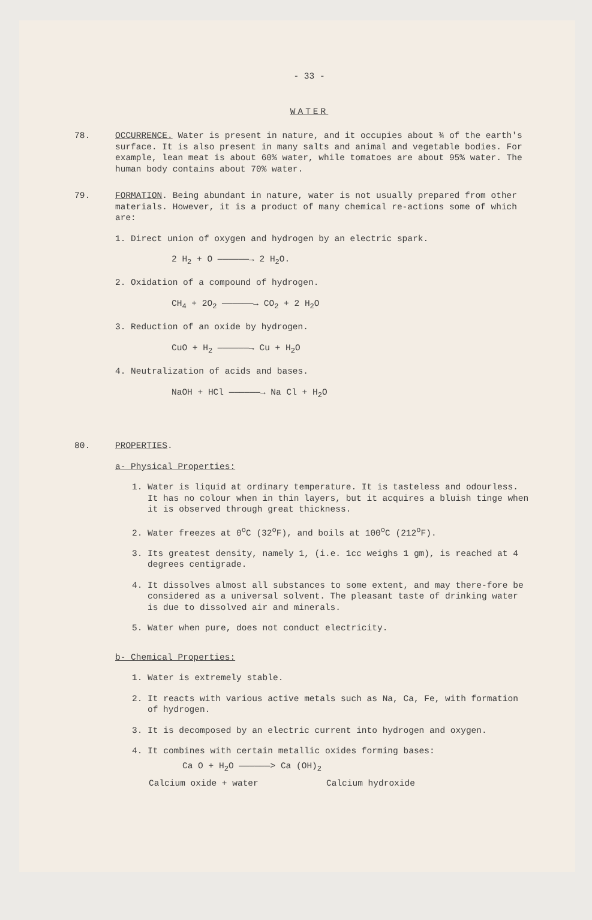- 33 -
WATER
78. OCCURRENCE. Water is present in nature, and it occupies about ¾ of the earth's surface. It is also present in many salts and animal and vegetable bodies. For example, lean meat is about 60% water, while tomatoes are about 95% water. The human body contains about 70% water.
79. FORMATION. Being abundant in nature, water is not usually prepared from other materials. However, it is a product of many chemical re-actions some of which are:
1. Direct union of oxygen and hydrogen by an electric spark.
2 H<sub>2</sub> + O ——————→ 2 H<sub>2</sub>O.
2. Oxidation of a compound of hydrogen.
CH<sub>4</sub> + 2O<sub>2</sub> ——————→ CO<sub>2</sub> + 2 H<sub>2</sub>O
3. Reduction of an oxide by hydrogen.
CuO + H<sub>2</sub> ——————→ Cu + H<sub>2</sub>O
4. Neutralization of acids and bases.
NaOH + HCl ——————→ Na Cl + H<sub>2</sub>O
80. PROPERTIES.
a- Physical Properties:
1. Water is liquid at ordinary temperature. It is tasteless and odourless. It has no colour when in thin layers, but it acquires a bluish tinge when it is observed through great thickness.
2. Water freezes at 0<sup>o</sup>C (32<sup>o</sup>F), and boils at 100<sup>o</sup>C (212<sup>o</sup>F).
3. Its greatest density, namely 1, (i.e. 1cc weighs 1 gm), is reached at 4 degrees centigrade.
4. It dissolves almost all substances to some extent, and may there-fore be considered as a universal solvent. The pleasant taste of drinking water is due to dissolved air and minerals.
5. Water when pure, does not conduct electricity.
b- Chemical Properties:
1. Water is extremely stable.
2. It reacts with various active metals such as Na, Ca, Fe, with formation of hydrogen.
3. It is decomposed by an electric current into hydrogen and oxygen.
4. It combines with certain metallic oxides forming bases:
Ca O + H<sub>2</sub>O ——————> Ca (OH)<sub>2</sub>
Calcium oxide + water Calcium hydroxide